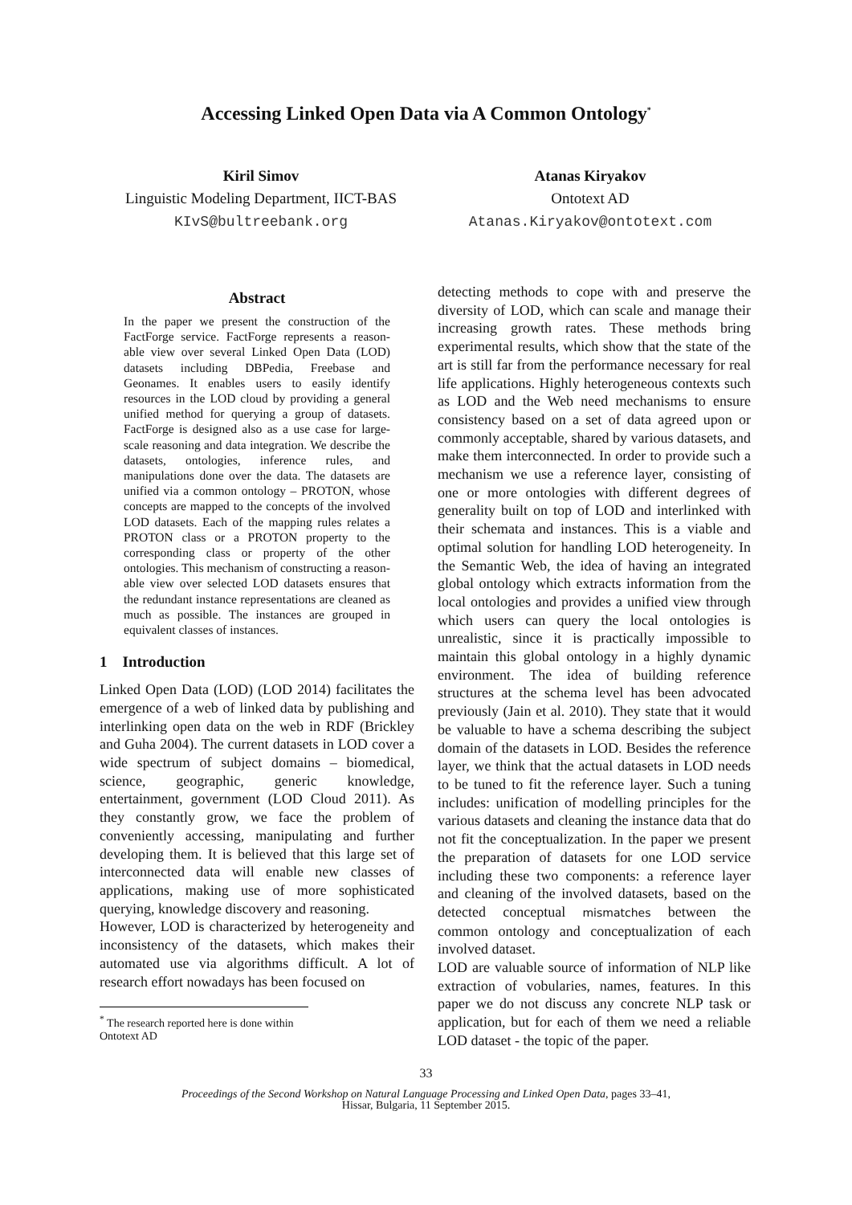Accessing Linked Open Data via A Common Ontology<sup>*</sup>
Kiril Simov
Linguistic Modeling Department, IICT-BAS
KIvS@bultreebank.org
Atanas Kiryakov
Ontotext AD
Atanas.Kiryakov@ontotext.com
Abstract
In the paper we present the construction of the FactForge service. FactForge represents a reason-able view over several Linked Open Data (LOD) datasets including DBPedia, Freebase and Geonames. It enables users to easily identify resources in the LOD cloud by providing a general unified method for querying a group of datasets. FactForge is designed also as a use case for large-scale reasoning and data integration. We describe the datasets, ontologies, inference rules, and manipulations done over the data. The datasets are unified via a common ontology – PROTON, whose concepts are mapped to the concepts of the involved LOD datasets. Each of the mapping rules relates a PROTON class or a PROTON property to the corresponding class or property of the other ontologies. This mechanism of constructing a reason-able view over selected LOD datasets ensures that the redundant instance representations are cleaned as much as possible. The instances are grouped in equivalent classes of instances.
1 Introduction
Linked Open Data (LOD) (LOD 2014) facilitates the emergence of a web of linked data by publishing and interlinking open data on the web in RDF (Brickley and Guha 2004). The current datasets in LOD cover a wide spectrum of subject domains – biomedical, science, geographic, generic knowledge, entertainment, government (LOD Cloud 2011). As they constantly grow, we face the problem of conveniently accessing, manipulating and further developing them. It is believed that this large set of interconnected data will enable new classes of applications, making use of more sophisticated querying, knowledge discovery and reasoning.
However, LOD is characterized by heterogeneity and inconsistency of the datasets, which makes their automated use via algorithms difficult. A lot of research effort nowadays has been focused on
<sup>*</sup> The research reported here is done within Ontotext AD
detecting methods to cope with and preserve the diversity of LOD, which can scale and manage their increasing growth rates. These methods bring experimental results, which show that the state of the art is still far from the performance necessary for real life applications. Highly heterogeneous contexts such as LOD and the Web need mechanisms to ensure consistency based on a set of data agreed upon or commonly acceptable, shared by various datasets, and make them interconnected. In order to provide such a mechanism we use a reference layer, consisting of one or more ontologies with different degrees of generality built on top of LOD and interlinked with their schemata and instances. This is a viable and optimal solution for handling LOD heterogeneity. In the Semantic Web, the idea of having an integrated global ontology which extracts information from the local ontologies and provides a unified view through which users can query the local ontologies is unrealistic, since it is practically impossible to maintain this global ontology in a highly dynamic environment. The idea of building reference structures at the schema level has been advocated previously (Jain et al. 2010). They state that it would be valuable to have a schema describing the subject domain of the datasets in LOD. Besides the reference layer, we think that the actual datasets in LOD needs to be tuned to fit the reference layer. Such a tuning includes: unification of modelling principles for the various datasets and cleaning the instance data that do not fit the conceptualization. In the paper we present the preparation of datasets for one LOD service including these two components: a reference layer and cleaning of the involved datasets, based on the detected conceptual mismatches between the common ontology and conceptualization of each involved dataset.
LOD are valuable source of information of NLP like extraction of vobularies, names, features. In this paper we do not discuss any concrete NLP task or application, but for each of them we need a reliable LOD dataset - the topic of the paper.
33
Proceedings of the Second Workshop on Natural Language Processing and Linked Open Data, pages 33–41,
Hissar, Bulgaria, 11 September 2015.